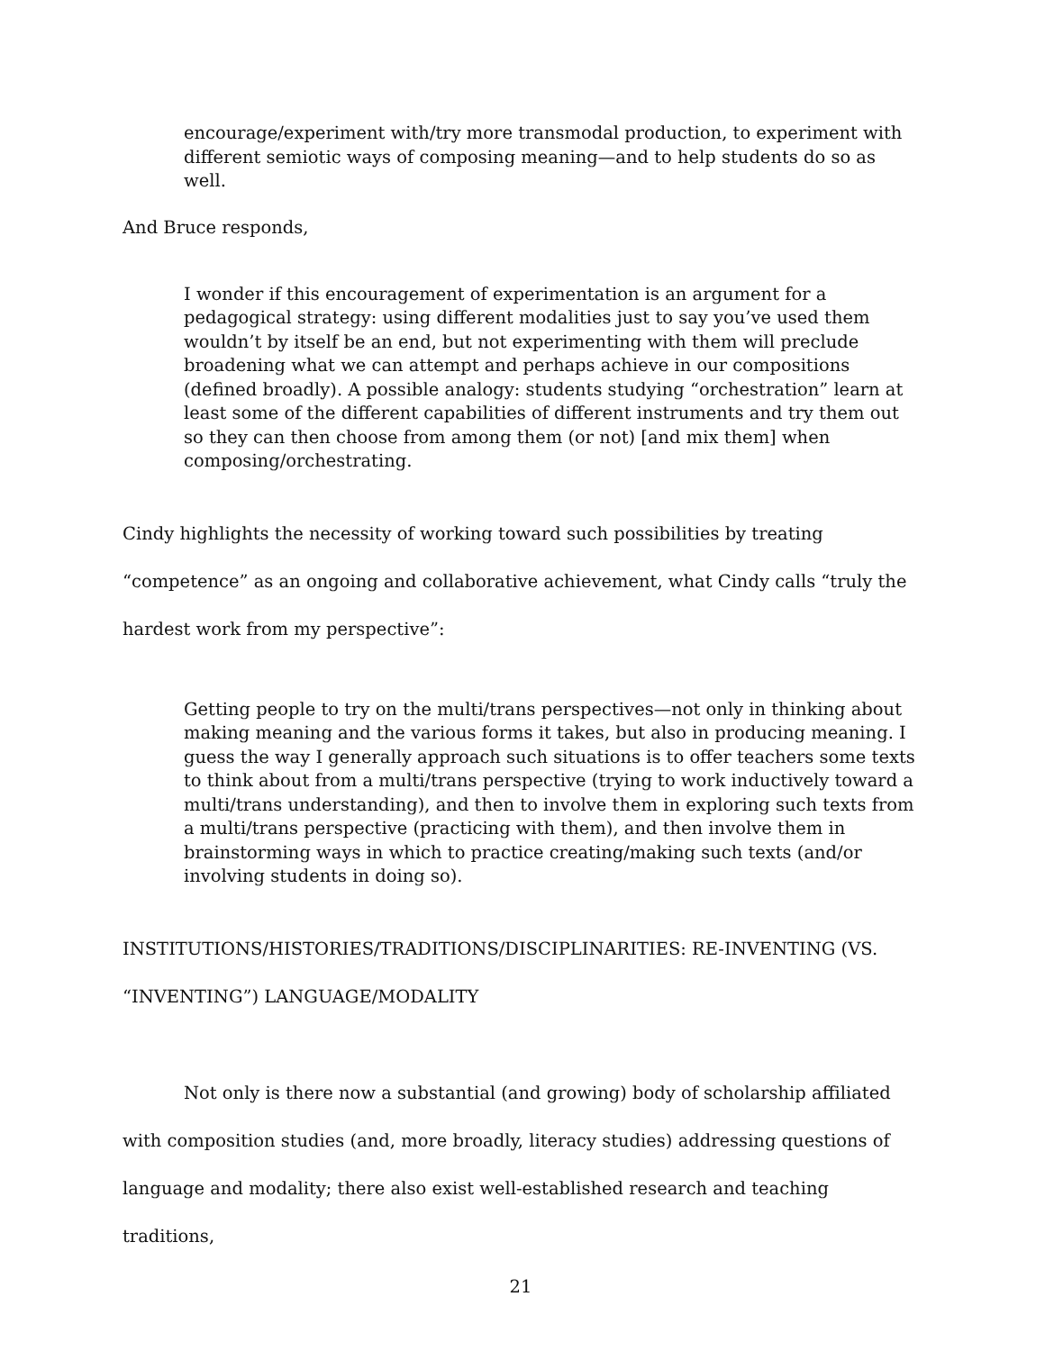encourage/experiment with/try more transmodal production, to experiment with different semiotic ways of composing meaning—and to help students do so as well.
And Bruce responds,
I wonder if this encouragement of experimentation is an argument for a pedagogical strategy: using different modalities just to say you’ve used them wouldn’t by itself be an end, but not experimenting with them will preclude broadening what we can attempt and perhaps achieve in our compositions (defined broadly). A possible analogy: students studying “orchestration” learn at least some of the different capabilities of different instruments and try them out so they can then choose from among them (or not) [and mix them] when composing/orchestrating.
Cindy highlights the necessity of working toward such possibilities by treating “competence” as an ongoing and collaborative achievement, what Cindy calls “truly the hardest work from my perspective”:
Getting people to try on the multi/trans perspectives—not only in thinking about making meaning and the various forms it takes, but also in producing meaning. I guess the way I generally approach such situations is to offer teachers some texts to think about from a multi/trans perspective (trying to work inductively toward a multi/trans understanding), and then to involve them in exploring such texts from a multi/trans perspective (practicing with them), and then involve them in brainstorming ways in which to practice creating/making such texts (and/or involving students in doing so).
INSTITUTIONS/HISTORIES/TRADITIONS/DISCIPLINARITIES: RE-INVENTING (VS. “INVENTING”) LANGUAGE/MODALITY
Not only is there now a substantial (and growing) body of scholarship affiliated with composition studies (and, more broadly, literacy studies) addressing questions of language and modality; there also exist well-established research and teaching traditions,
21